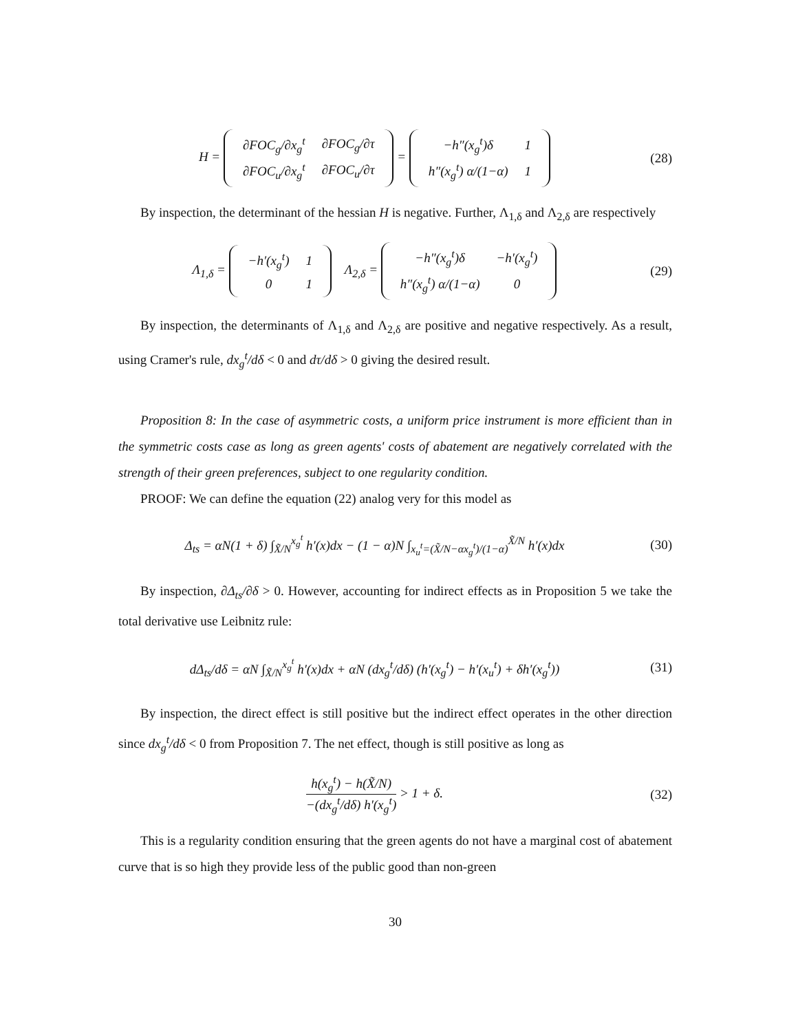H =
| ∂FOC<sub>g</sub>/∂x<sub>g</sub><sup>t</sup> | ∂FOC<sub>g</sub>/∂τ |
| ∂FOC<sub>u</sub>/∂x<sub>g</sub><sup>t</sup> | ∂FOC<sub>u</sub>/∂τ |
=
| −h″(x<sub>g</sub><sup>t</sup>)δ | 1 |
| h″(x<sub>g</sub><sup>t</sup>) α/(1−α) | 1 |
(28)
By inspection, the determinant of the hessian H is negative. Further, Λ<sub>1,δ</sub> and Λ<sub>2,δ</sub> are respectively
Λ<sub>1,δ</sub> =
| −h′(x<sub>g</sub><sup>t</sup>) | 1 |
| 0 | 1 |
Λ<sub>2,δ</sub> =
| −h″(x<sub>g</sub><sup>t</sup>)δ | −h′(x<sub>g</sub><sup>t</sup>) |
| h″(x<sub>g</sub><sup>t</sup>) α/(1−α) | 0 |
(29)
By inspection, the determinants of Λ<sub>1,δ</sub> and Λ<sub>2,δ</sub> are positive and negative respectively. As a result, using Cramer's rule, dx<sub>g</sub><sup>t</sup>/dδ < 0 and dτ/dδ > 0 giving the desired result.
Proposition 8: In the case of asymmetric costs, a uniform price instrument is more efficient than in the symmetric costs case as long as green agents' costs of abatement are negatively correlated with the strength of their green preferences, subject to one regularity condition.
PROOF: We can define the equation (22) analog very for this model as
Δ<sub>ts</sub> = αN(1 + δ) ∫<sub>X̃/N</sub><sup>x<sub>g</sub><sup>t</sup></sup> h′(x)dx − (1 − α)N ∫<sub>x<sub>u</sub><sup>t</sup>=(X̃/N−αx<sub>g</sub><sup>t</sup>)/(1−α)</sub><sup>X̃/N</sup> h′(x)dx
(30)
By inspection, ∂Δ<sub>ts</sub>/∂δ > 0. However, accounting for indirect effects as in Proposition 5 we take the total derivative use Leibnitz rule:
dΔ<sub>ts</sub>/dδ = αN ∫<sub>X̃/N</sub><sup>x<sub>g</sub><sup>t</sup></sup> h′(x)dx + αN (dx<sub>g</sub><sup>t</sup>/dδ) (h′(x<sub>g</sub><sup>t</sup>) − h′(x<sub>u</sub><sup>t</sup>) + δh′(x<sub>g</sub><sup>t</sup>))
(31)
By inspection, the direct effect is still positive but the indirect effect operates in the other direction since dx<sub>g</sub><sup>t</sup>/dδ < 0 from Proposition 7. The net effect, though is still positive as long as
h(x<sub>g</sub><sup>t</sup>) − h(X̃/N) −(dx<sub>g</sub><sup>t</sup>/dδ) h′(x<sub>g</sub><sup>t</sup>) > 1 + δ.
(32)
This is a regularity condition ensuring that the green agents do not have a marginal cost of abatement curve that is so high they provide less of the public good than non-green
30